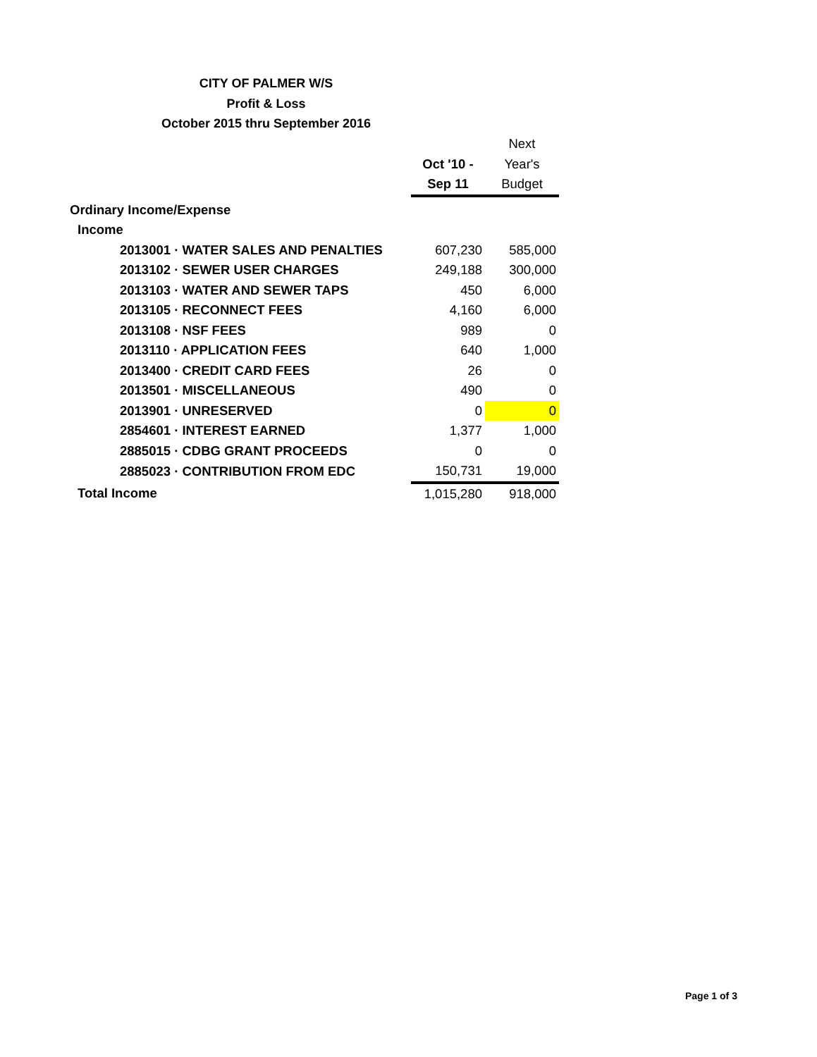CITY OF PALMER W/S
Profit & Loss
October 2015 thru September 2016
| | | Next |
| --- | --- | --- |
| | Oct '10 - | Year's |
| | Sep 11 | Budget |
| Ordinary Income/Expense | | |
| Income | | |
| 2013001 · WATER SALES AND PENALTIES | 607,230 | 585,000 |
| 2013102 · SEWER USER CHARGES | 249,188 | 300,000 |
| 2013103 · WATER AND SEWER TAPS | 450 | 6,000 |
| 2013105 · RECONNECT FEES | 4,160 | 6,000 |
| 2013108 · NSF FEES | 989 | 0 |
| 2013110 · APPLICATION FEES | 640 | 1,000 |
| 2013400 · CREDIT CARD FEES | 26 | 0 |
| 2013501 · MISCELLANEOUS | 490 | 0 |
| 2013901 · UNRESERVED | 0 | 0 |
| 2854601 · INTEREST EARNED | 1,377 | 1,000 |
| 2885015 · CDBG GRANT PROCEEDS | 0 | 0 |
| 2885023 · CONTRIBUTION FROM EDC | 150,731 | 19,000 |
| Total Income | 1,015,280 | 918,000 |
Page 1 of 3